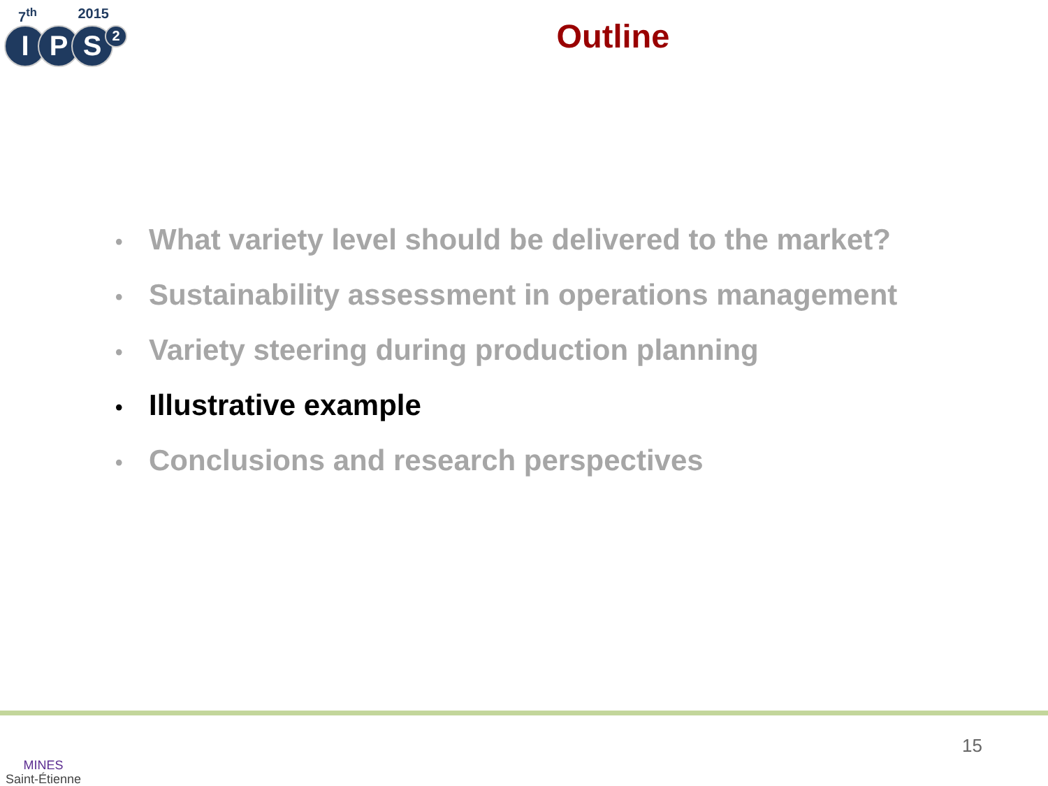7<sup>th</sup> 2015
IPS 2
Outline
• What variety level should be delivered to the market?
• Sustainability assessment in operations management
• Variety steering during production planning
• Illustrative example
• Conclusions and research perspectives
MINES
Saint-Étienne
15